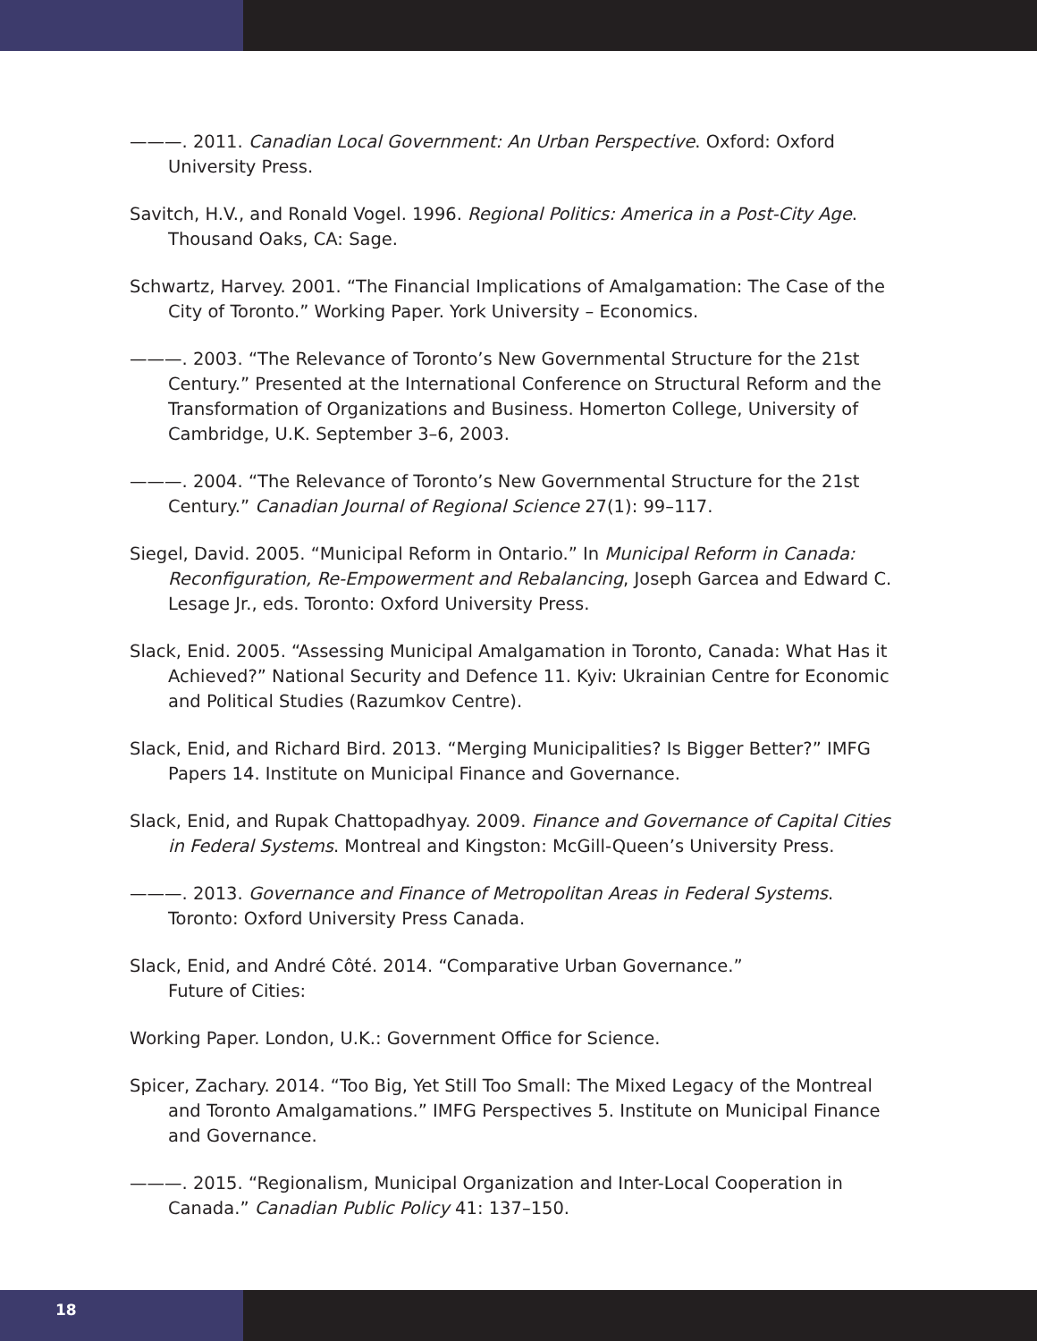———. 2011. Canadian Local Government: An Urban Perspective. Oxford: Oxford University Press.
Savitch, H.V., and Ronald Vogel. 1996. Regional Politics: America in a Post-City Age. Thousand Oaks, CA: Sage.
Schwartz, Harvey. 2001. “The Financial Implications of Amalgamation: The Case of the City of Toronto.” Working Paper. York University – Economics.
———. 2003. “The Relevance of Toronto’s New Governmental Structure for the 21st Century.” Presented at the International Conference on Structural Reform and the Transformation of Organizations and Business. Homerton College, University of Cambridge, U.K. September 3–6, 2003.
———. 2004. “The Relevance of Toronto’s New Governmental Structure for the 21st Century.” Canadian Journal of Regional Science 27(1): 99–117.
Siegel, David. 2005. “Municipal Reform in Ontario.” In Municipal Reform in Canada: Reconfiguration, Re-Empowerment and Rebalancing, Joseph Garcea and Edward C. Lesage Jr., eds. Toronto: Oxford University Press.
Slack, Enid. 2005. “Assessing Municipal Amalgamation in Toronto, Canada: What Has it Achieved?” National Security and Defence 11. Kyiv: Ukrainian Centre for Economic and Political Studies (Razumkov Centre).
Slack, Enid, and Richard Bird. 2013. “Merging Municipalities? Is Bigger Better?” IMFG Papers 14. Institute on Municipal Finance and Governance.
Slack, Enid, and Rupak Chattopadhyay. 2009. Finance and Governance of Capital Cities in Federal Systems. Montreal and Kingston: McGill-Queen’s University Press.
———. 2013. Governance and Finance of Metropolitan Areas in Federal Systems. Toronto: Oxford University Press Canada.
Slack, Enid, and André Côté. 2014. “Comparative Urban Governance.”
Future of Cities:
Working Paper. London, U.K.: Government Office for Science.
Spicer, Zachary. 2014. “Too Big, Yet Still Too Small: The Mixed Legacy of the Montreal and Toronto Amalgamations.” IMFG Perspectives 5. Institute on Municipal Finance and Governance.
———. 2015. “Regionalism, Municipal Organization and Inter-Local Cooperation in Canada.” Canadian Public Policy 41: 137–150.
18